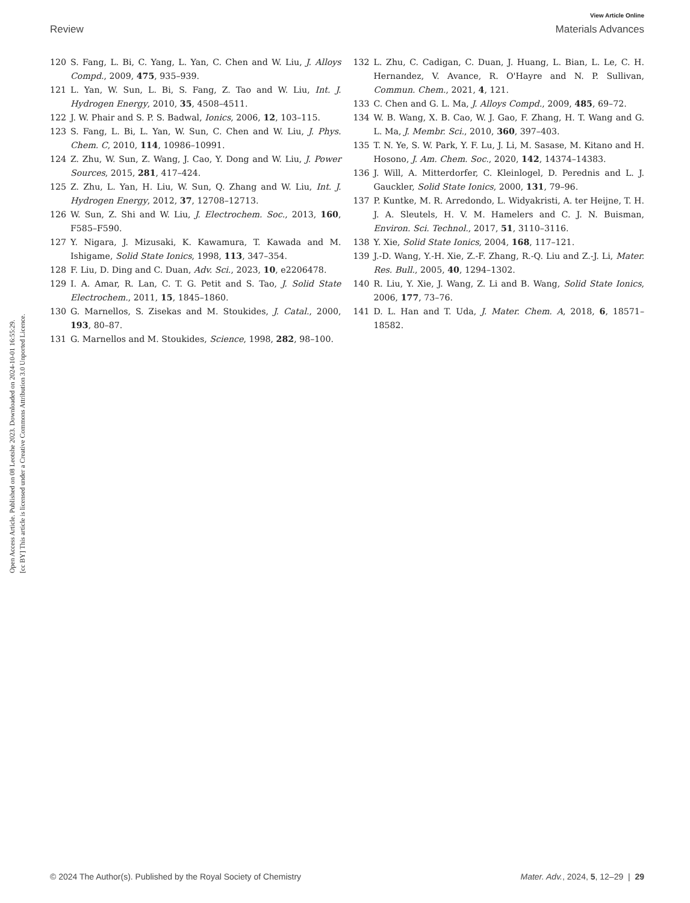View Article Online
Review Materials Advances
Open Access Article. Published on 08 Leotshe 2023. Downloaded on 2024-10-01 16:55:29.
[cc BY] This article is licensed under a Creative Commons Attribution 3.0 Unported Licence.
120 S. Fang, L. Bi, C. Yang, L. Yan, C. Chen and W. Liu, J. Alloys Compd., 2009, 475, 935–939.
121 L. Yan, W. Sun, L. Bi, S. Fang, Z. Tao and W. Liu, Int. J. Hydrogen Energy, 2010, 35, 4508–4511.
122 J. W. Phair and S. P. S. Badwal, Ionics, 2006, 12, 103–115.
123 S. Fang, L. Bi, L. Yan, W. Sun, C. Chen and W. Liu, J. Phys. Chem. C, 2010, 114, 10986–10991.
124 Z. Zhu, W. Sun, Z. Wang, J. Cao, Y. Dong and W. Liu, J. Power Sources, 2015, 281, 417–424.
125 Z. Zhu, L. Yan, H. Liu, W. Sun, Q. Zhang and W. Liu, Int. J. Hydrogen Energy, 2012, 37, 12708–12713.
126 W. Sun, Z. Shi and W. Liu, J. Electrochem. Soc., 2013, 160, F585–F590.
127 Y. Nigara, J. Mizusaki, K. Kawamura, T. Kawada and M. Ishigame, Solid State Ionics, 1998, 113, 347–354.
128 F. Liu, D. Ding and C. Duan, Adv. Sci., 2023, 10, e2206478.
129 I. A. Amar, R. Lan, C. T. G. Petit and S. Tao, J. Solid State Electrochem., 2011, 15, 1845–1860.
130 G. Marnellos, S. Zisekas and M. Stoukides, J. Catal., 2000, 193, 80–87.
131 G. Marnellos and M. Stoukides, Science, 1998, 282, 98–100.
132 L. Zhu, C. Cadigan, C. Duan, J. Huang, L. Bian, L. Le, C. H. Hernandez, V. Avance, R. O'Hayre and N. P. Sullivan, Commun. Chem., 2021, 4, 121.
133 C. Chen and G. L. Ma, J. Alloys Compd., 2009, 485, 69–72.
134 W. B. Wang, X. B. Cao, W. J. Gao, F. Zhang, H. T. Wang and G. L. Ma, J. Membr. Sci., 2010, 360, 397–403.
135 T. N. Ye, S. W. Park, Y. F. Lu, J. Li, M. Sasase, M. Kitano and H. Hosono, J. Am. Chem. Soc., 2020, 142, 14374–14383.
136 J. Will, A. Mitterdorfer, C. Kleinlogel, D. Perednis and L. J. Gauckler, Solid State Ionics, 2000, 131, 79–96.
137 P. Kuntke, M. R. Arredondo, L. Widyakristi, A. ter Heijne, T. H. J. A. Sleutels, H. V. M. Hamelers and C. J. N. Buisman, Environ. Sci. Technol., 2017, 51, 3110–3116.
138 Y. Xie, Solid State Ionics, 2004, 168, 117–121.
139 J.-D. Wang, Y.-H. Xie, Z.-F. Zhang, R.-Q. Liu and Z.-J. Li, Mater. Res. Bull., 2005, 40, 1294–1302.
140 R. Liu, Y. Xie, J. Wang, Z. Li and B. Wang, Solid State Ionics, 2006, 177, 73–76.
141 D. L. Han and T. Uda, J. Mater. Chem. A, 2018, 6, 18571–18582.
© 2024 The Author(s). Published by the Royal Society of Chemistry Mater. Adv., 2024, 5, 12–29 | 29